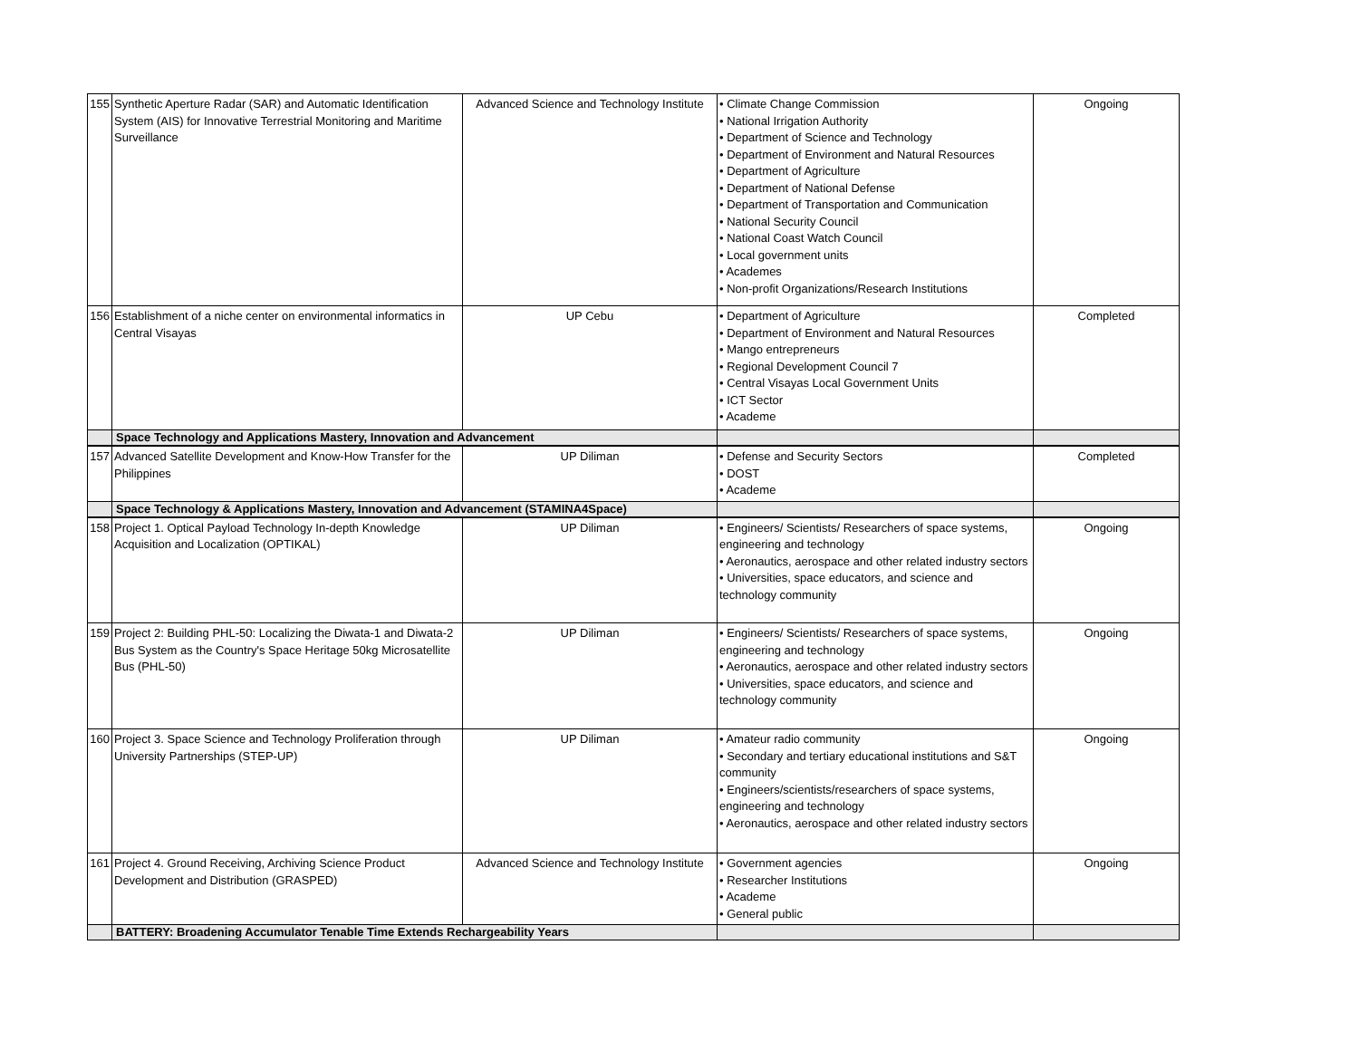| 155 | Synthetic Aperture Radar (SAR) and Automatic Identification System (AIS) for Innovative Terrestrial Monitoring and Maritime Surveillance | Advanced Science and Technology Institute | • Climate Change Commission • National Irrigation Authority • Department of Science and Technology • Department of Environment and Natural Resources • Department of Agriculture • Department of National Defense • Department of Transportation and Communication • National Security Council • National Coast Watch Council • Local government units • Academes • Non-profit Organizations/Research Institutions | Ongoing |
| 156 | Establishment of a niche center on environmental informatics in Central Visayas | UP Cebu | • Department of Agriculture • Department of Environment and Natural Resources • Mango entrepreneurs • Regional Development Council 7 • Central Visayas Local Government Units • ICT Sector • Academe | Completed |
| | Space Technology and Applications Mastery, Innovation and Advancement | | | |
| 157 | Advanced Satellite Development and Know-How Transfer for the Philippines | UP Diliman | • Defense and Security Sectors • DOST • Academe | Completed |
| | Space Technology & Applications Mastery, Innovation and Advancement (STAMINA4Space) | | | |
| 158 | Project 1. Optical Payload Technology In-depth Knowledge Acquisition and Localization (OPTIKAL) | UP Diliman | • Engineers/ Scientists/ Researchers of space systems, engineering and technology • Aeronautics, aerospace and other related industry sectors • Universities, space educators, and science and technology community | Ongoing |
| 159 | Project 2: Building PHL-50: Localizing the Diwata-1 and Diwata-2 Bus System as the Country's Space Heritage 50kg Microsatellite Bus (PHL-50) | UP Diliman | • Engineers/ Scientists/ Researchers of space systems, engineering and technology • Aeronautics, aerospace and other related industry sectors • Universities, space educators, and science and technology community | Ongoing |
| 160 | Project 3. Space Science and Technology Proliferation through University Partnerships (STEP-UP) | UP Diliman | • Amateur radio community • Secondary and tertiary educational institutions and S&T community • Engineers/scientists/researchers of space systems, engineering and technology • Aeronautics, aerospace and other related industry sectors | Ongoing |
| 161 | Project 4. Ground Receiving, Archiving Science Product Development and Distribution (GRASPED) | Advanced Science and Technology Institute | • Government agencies • Researcher Institutions • Academe • General public | Ongoing |
| | BATTERY: Broadening Accumulator Tenable Time Extends Rechargeability Years | | | |